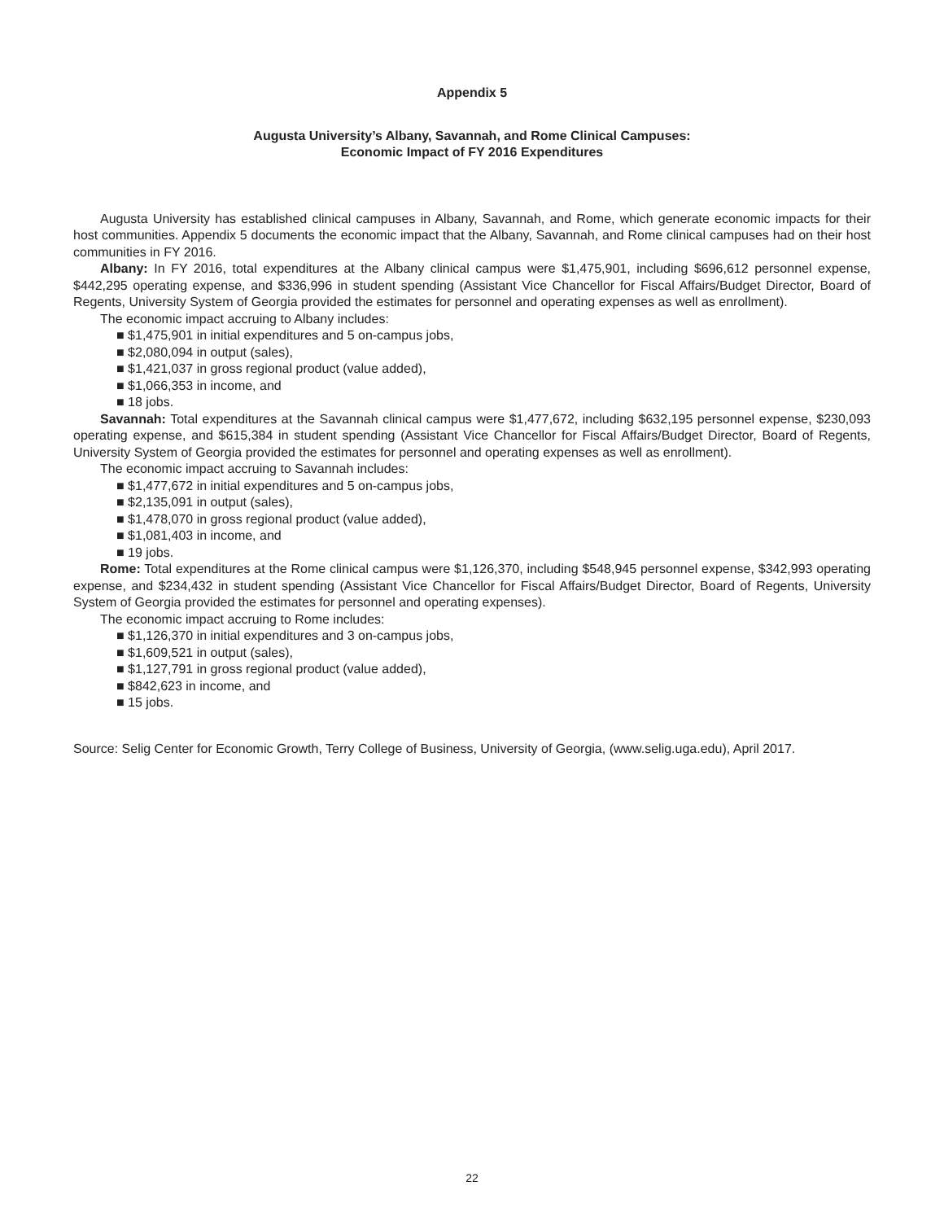Appendix 5
Augusta University’s Albany, Savannah, and Rome Clinical Campuses:
Economic Impact of FY 2016 Expenditures
Augusta University has established clinical campuses in Albany, Savannah, and Rome, which generate economic impacts for their host communities. Appendix 5 documents the economic impact that the Albany, Savannah, and Rome clinical campuses had on their host communities in FY 2016.
Albany: In FY 2016, total expenditures at the Albany clinical campus were $1,475,901, including $696,612 personnel expense, $442,295 operating expense, and $336,996 in student spending (Assistant Vice Chancellor for Fiscal Affairs/Budget Director, Board of Regents, University System of Georgia provided the estimates for personnel and operating expenses as well as enrollment).
The economic impact accruing to Albany includes:
■ $1,475,901 in initial expenditures and 5 on-campus jobs,
■ $2,080,094 in output (sales),
■ $1,421,037 in gross regional product (value added),
■ $1,066,353 in income, and
■ 18 jobs.
Savannah: Total expenditures at the Savannah clinical campus were $1,477,672, including $632,195 personnel expense, $230,093 operating expense, and $615,384 in student spending (Assistant Vice Chancellor for Fiscal Affairs/Budget Director, Board of Regents, University System of Georgia provided the estimates for personnel and operating expenses as well as enrollment).
The economic impact accruing to Savannah includes:
■ $1,477,672 in initial expenditures and 5 on-campus jobs,
■ $2,135,091 in output (sales),
■ $1,478,070 in gross regional product (value added),
■ $1,081,403 in income, and
■ 19 jobs.
Rome: Total expenditures at the Rome clinical campus were $1,126,370, including $548,945 personnel expense, $342,993 operating expense, and $234,432 in student spending (Assistant Vice Chancellor for Fiscal Affairs/Budget Director, Board of Regents, University System of Georgia provided the estimates for personnel and operating expenses).
The economic impact accruing to Rome includes:
■ $1,126,370 in initial expenditures and 3 on-campus jobs,
■ $1,609,521 in output (sales),
■ $1,127,791 in gross regional product (value added),
■ $842,623 in income, and
■ 15 jobs.
Source: Selig Center for Economic Growth, Terry College of Business, University of Georgia, (www.selig.uga.edu), April 2017.
22